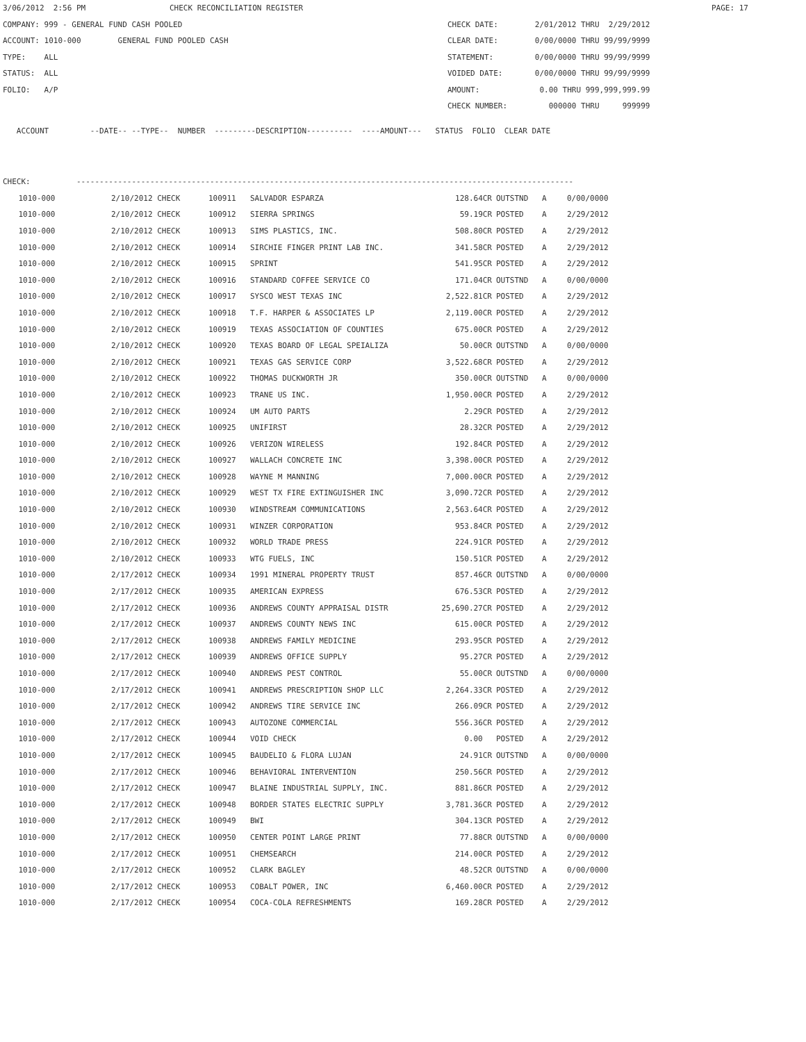3/06/2012 2:56 PM CHECK RECONCILIATION REGISTER PAGE: 17
COMPANY: 999 - GENERAL FUND CASH POOLED CHECK DATE: 2/01/2012 THRU 2/29/2012
ACCOUNT: 1010-000 GENERAL FUND POOLED CASH CLEAR DATE: 0/00/0000 THRU 99/99/9999
TYPE: ALL STATEMENT: 0/00/0000 THRU 99/99/9999
STATUS: ALL VOIDED DATE: 0/00/0000 THRU 99/99/9999
FOLIO: A/P AMOUNT: 0.00 THRU 999,999,999.99
CHECK NUMBER: 000000 THRU 999999
ACCOUNT --DATE-- --TYPE-- NUMBER ---------DESCRIPTION---------- ----AMOUNT--- STATUS FOLIO CLEAR DATE
CHECK: ------------------------------------------------------------------------------------------------------------
| 1010-000 | 2/10/2012 CHECK | 100911 | SALVADOR ESPARZA | 128.64CR | OUTSTND | A | 0/00/0000 |
| 1010-000 | 2/10/2012 CHECK | 100912 | SIERRA SPRINGS | 59.19CR | POSTED | A | 2/29/2012 |
| 1010-000 | 2/10/2012 CHECK | 100913 | SIMS PLASTICS, INC. | 508.80CR | POSTED | A | 2/29/2012 |
| 1010-000 | 2/10/2012 CHECK | 100914 | SIRCHIE FINGER PRINT LAB INC. | 341.58CR | POSTED | A | 2/29/2012 |
| 1010-000 | 2/10/2012 CHECK | 100915 | SPRINT | 541.95CR | POSTED | A | 2/29/2012 |
| 1010-000 | 2/10/2012 CHECK | 100916 | STANDARD COFFEE SERVICE CO | 171.04CR | OUTSTND | A | 0/00/0000 |
| 1010-000 | 2/10/2012 CHECK | 100917 | SYSCO WEST TEXAS INC | 2,522.81CR | POSTED | A | 2/29/2012 |
| 1010-000 | 2/10/2012 CHECK | 100918 | T.F. HARPER & ASSOCIATES LP | 2,119.00CR | POSTED | A | 2/29/2012 |
| 1010-000 | 2/10/2012 CHECK | 100919 | TEXAS ASSOCIATION OF COUNTIES | 675.00CR | POSTED | A | 2/29/2012 |
| 1010-000 | 2/10/2012 CHECK | 100920 | TEXAS BOARD OF LEGAL SPEIALIZA | 50.00CR | OUTSTND | A | 0/00/0000 |
| 1010-000 | 2/10/2012 CHECK | 100921 | TEXAS GAS SERVICE CORP | 3,522.68CR | POSTED | A | 2/29/2012 |
| 1010-000 | 2/10/2012 CHECK | 100922 | THOMAS DUCKWORTH JR | 350.00CR | OUTSTND | A | 0/00/0000 |
| 1010-000 | 2/10/2012 CHECK | 100923 | TRANE US INC. | 1,950.00CR | POSTED | A | 2/29/2012 |
| 1010-000 | 2/10/2012 CHECK | 100924 | UM AUTO PARTS | 2.29CR | POSTED | A | 2/29/2012 |
| 1010-000 | 2/10/2012 CHECK | 100925 | UNIFIRST | 28.32CR | POSTED | A | 2/29/2012 |
| 1010-000 | 2/10/2012 CHECK | 100926 | VERIZON WIRELESS | 192.84CR | POSTED | A | 2/29/2012 |
| 1010-000 | 2/10/2012 CHECK | 100927 | WALLACH CONCRETE INC | 3,398.00CR | POSTED | A | 2/29/2012 |
| 1010-000 | 2/10/2012 CHECK | 100928 | WAYNE M MANNING | 7,000.00CR | POSTED | A | 2/29/2012 |
| 1010-000 | 2/10/2012 CHECK | 100929 | WEST TX FIRE EXTINGUISHER INC | 3,090.72CR | POSTED | A | 2/29/2012 |
| 1010-000 | 2/10/2012 CHECK | 100930 | WINDSTREAM COMMUNICATIONS | 2,563.64CR | POSTED | A | 2/29/2012 |
| 1010-000 | 2/10/2012 CHECK | 100931 | WINZER CORPORATION | 953.84CR | POSTED | A | 2/29/2012 |
| 1010-000 | 2/10/2012 CHECK | 100932 | WORLD TRADE PRESS | 224.91CR | POSTED | A | 2/29/2012 |
| 1010-000 | 2/10/2012 CHECK | 100933 | WTG FUELS, INC | 150.51CR | POSTED | A | 2/29/2012 |
| 1010-000 | 2/17/2012 CHECK | 100934 | 1991 MINERAL PROPERTY TRUST | 857.46CR | OUTSTND | A | 0/00/0000 |
| 1010-000 | 2/17/2012 CHECK | 100935 | AMERICAN EXPRESS | 676.53CR | POSTED | A | 2/29/2012 |
| 1010-000 | 2/17/2012 CHECK | 100936 | ANDREWS COUNTY APPRAISAL DISTR | 25,690.27CR | POSTED | A | 2/29/2012 |
| 1010-000 | 2/17/2012 CHECK | 100937 | ANDREWS COUNTY NEWS INC | 615.00CR | POSTED | A | 2/29/2012 |
| 1010-000 | 2/17/2012 CHECK | 100938 | ANDREWS FAMILY MEDICINE | 293.95CR | POSTED | A | 2/29/2012 |
| 1010-000 | 2/17/2012 CHECK | 100939 | ANDREWS OFFICE SUPPLY | 95.27CR | POSTED | A | 2/29/2012 |
| 1010-000 | 2/17/2012 CHECK | 100940 | ANDREWS PEST CONTROL | 55.00CR | OUTSTND | A | 0/00/0000 |
| 1010-000 | 2/17/2012 CHECK | 100941 | ANDREWS PRESCRIPTION SHOP LLC | 2,264.33CR | POSTED | A | 2/29/2012 |
| 1010-000 | 2/17/2012 CHECK | 100942 | ANDREWS TIRE SERVICE INC | 266.09CR | POSTED | A | 2/29/2012 |
| 1010-000 | 2/17/2012 CHECK | 100943 | AUTOZONE COMMERCIAL | 556.36CR | POSTED | A | 2/29/2012 |
| 1010-000 | 2/17/2012 CHECK | 100944 | VOID CHECK | 0.00 | POSTED | A | 2/29/2012 |
| 1010-000 | 2/17/2012 CHECK | 100945 | BAUDELIO & FLORA LUJAN | 24.91CR | OUTSTND | A | 0/00/0000 |
| 1010-000 | 2/17/2012 CHECK | 100946 | BEHAVIORAL INTERVENTION | 250.56CR | POSTED | A | 2/29/2012 |
| 1010-000 | 2/17/2012 CHECK | 100947 | BLAINE INDUSTRIAL SUPPLY, INC. | 881.86CR | POSTED | A | 2/29/2012 |
| 1010-000 | 2/17/2012 CHECK | 100948 | BORDER STATES ELECTRIC SUPPLY | 3,781.36CR | POSTED | A | 2/29/2012 |
| 1010-000 | 2/17/2012 CHECK | 100949 | BWI | 304.13CR | POSTED | A | 2/29/2012 |
| 1010-000 | 2/17/2012 CHECK | 100950 | CENTER POINT LARGE PRINT | 77.88CR | OUTSTND | A | 0/00/0000 |
| 1010-000 | 2/17/2012 CHECK | 100951 | CHEMSEARCH | 214.00CR | POSTED | A | 2/29/2012 |
| 1010-000 | 2/17/2012 CHECK | 100952 | CLARK BAGLEY | 48.52CR | OUTSTND | A | 0/00/0000 |
| 1010-000 | 2/17/2012 CHECK | 100953 | COBALT POWER, INC | 6,460.00CR | POSTED | A | 2/29/2012 |
| 1010-000 | 2/17/2012 CHECK | 100954 | COCA-COLA REFRESHMENTS | 169.28CR | POSTED | A | 2/29/2012 |